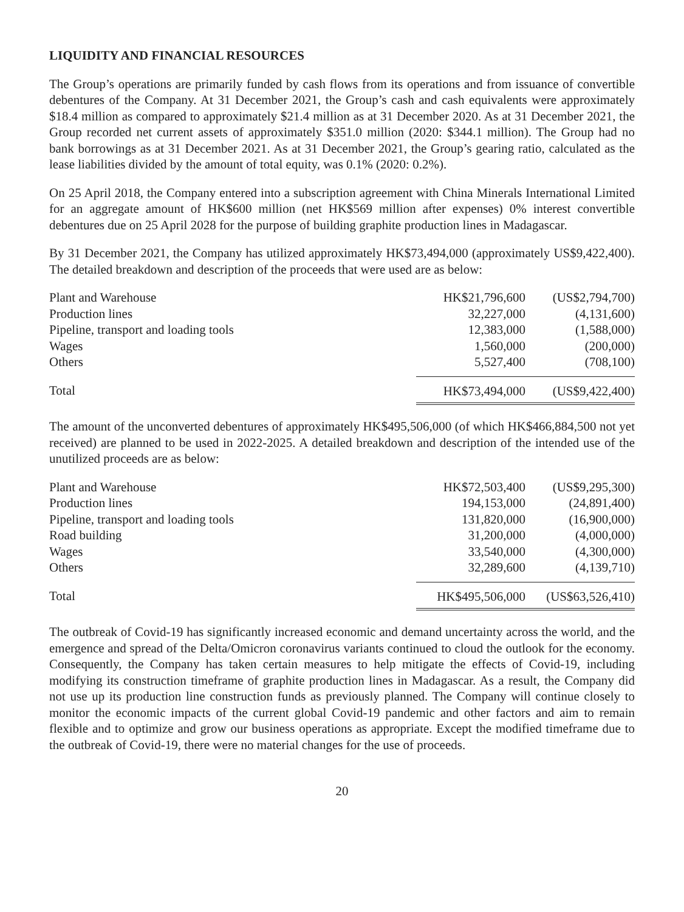LIQUIDITY AND FINANCIAL RESOURCES
The Group’s operations are primarily funded by cash flows from its operations and from issuance of convertible debentures of the Company. At 31 December 2021, the Group’s cash and cash equivalents were approximately $18.4 million as compared to approximately $21.4 million as at 31 December 2020. As at 31 December 2021, the Group recorded net current assets of approximately $351.0 million (2020: $344.1 million). The Group had no bank borrowings as at 31 December 2021. As at 31 December 2021, the Group’s gearing ratio, calculated as the lease liabilities divided by the amount of total equity, was 0.1% (2020: 0.2%).
On 25 April 2018, the Company entered into a subscription agreement with China Minerals International Limited for an aggregate amount of HK$600 million (net HK$569 million after expenses) 0% interest convertible debentures due on 25 April 2028 for the purpose of building graphite production lines in Madagascar.
By 31 December 2021, the Company has utilized approximately HK$73,494,000 (approximately US$9,422,400). The detailed breakdown and description of the proceeds that were used are as below:
| Plant and Warehouse | HK$21,796,600 | (US$2,794,700) |
| Production lines | 32,227,000 | (4,131,600) |
| Pipeline, transport and loading tools | 12,383,000 | (1,588,000) |
| Wages | 1,560,000 | (200,000) |
| Others | 5,527,400 | (708,100) |
| Total | HK$73,494,000 | (US$9,422,400) |
The amount of the unconverted debentures of approximately HK$495,506,000 (of which HK$466,884,500 not yet received) are planned to be used in 2022-2025. A detailed breakdown and description of the intended use of the unutilized proceeds are as below:
| Plant and Warehouse | HK$72,503,400 | (US$9,295,300) |
| Production lines | 194,153,000 | (24,891,400) |
| Pipeline, transport and loading tools | 131,820,000 | (16,900,000) |
| Road building | 31,200,000 | (4,000,000) |
| Wages | 33,540,000 | (4,300,000) |
| Others | 32,289,600 | (4,139,710) |
| Total | HK$495,506,000 | (US$63,526,410) |
The outbreak of Covid-19 has significantly increased economic and demand uncertainty across the world, and the emergence and spread of the Delta/Omicron coronavirus variants continued to cloud the outlook for the economy. Consequently, the Company has taken certain measures to help mitigate the effects of Covid-19, including modifying its construction timeframe of graphite production lines in Madagascar. As a result, the Company did not use up its production line construction funds as previously planned. The Company will continue closely to monitor the economic impacts of the current global Covid-19 pandemic and other factors and aim to remain flexible and to optimize and grow our business operations as appropriate. Except the modified timeframe due to the outbreak of Covid-19, there were no material changes for the use of proceeds.
20